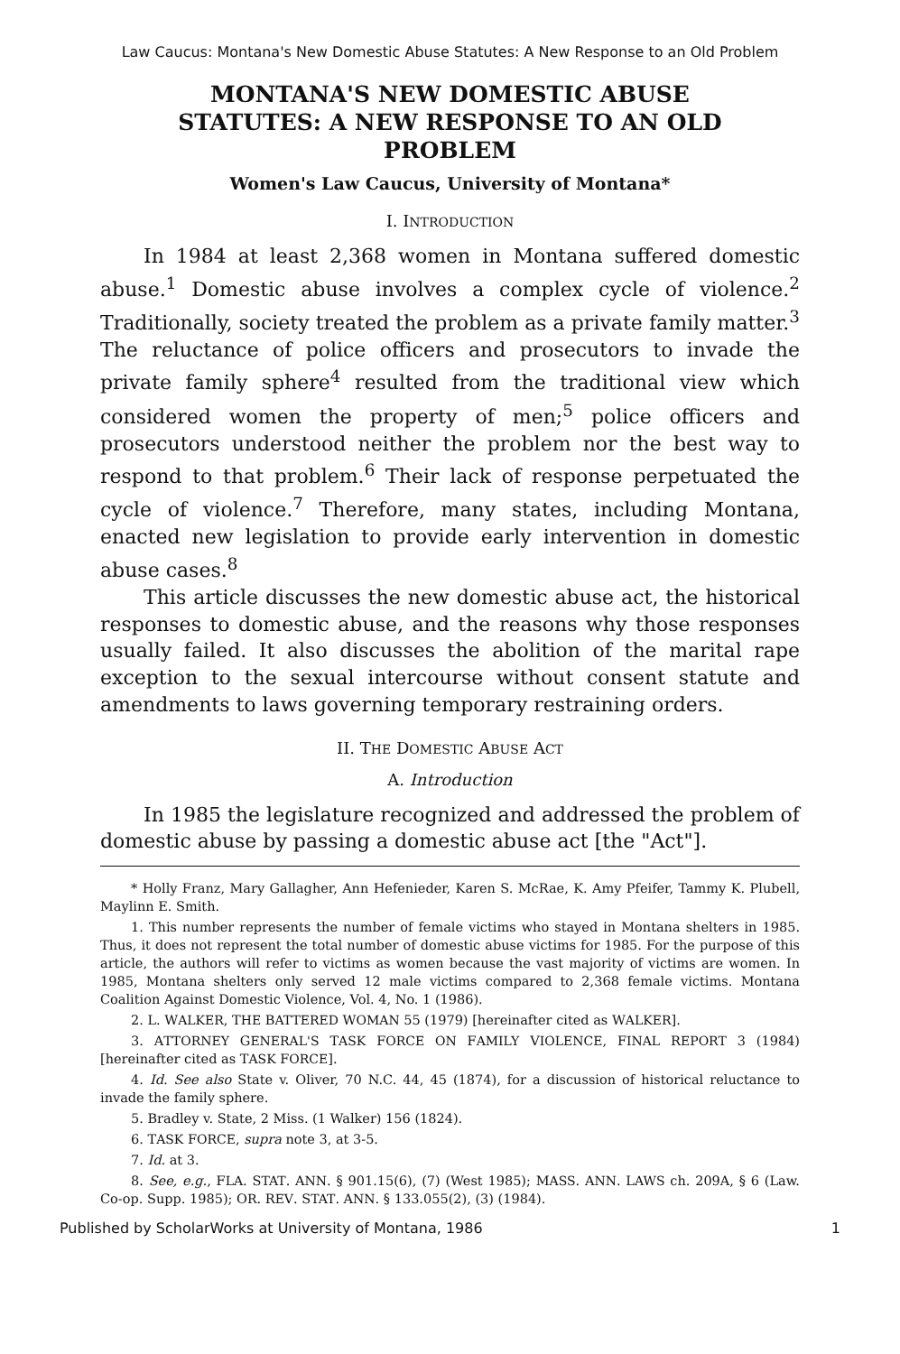Law Caucus: Montana's New Domestic Abuse Statutes: A New Response to an Old Problem
MONTANA'S NEW DOMESTIC ABUSE
STATUTES: A NEW RESPONSE TO AN OLD
PROBLEM
Women's Law Caucus, University of Montana*
I. INTRODUCTION
In 1984 at least 2,368 women in Montana suffered domestic abuse.<sup>1</sup> Domestic abuse involves a complex cycle of violence.<sup>2</sup> Traditionally, society treated the problem as a private family matter.<sup>3</sup> The reluctance of police officers and prosecutors to invade the private family sphere<sup>4</sup> resulted from the traditional view which considered women the property of men;<sup>5</sup> police officers and prosecutors understood neither the problem nor the best way to respond to that problem.<sup>6</sup> Their lack of response perpetuated the cycle of violence.<sup>7</sup> Therefore, many states, including Montana, enacted new legislation to provide early intervention in domestic abuse cases.<sup>8</sup>
This article discusses the new domestic abuse act, the historical responses to domestic abuse, and the reasons why those responses usually failed. It also discusses the abolition of the marital rape exception to the sexual intercourse without consent statute and amendments to laws governing temporary restraining orders.
II. THE DOMESTIC ABUSE ACT
A. Introduction
In 1985 the legislature recognized and addressed the problem of domestic abuse by passing a domestic abuse act [the "Act"].
* Holly Franz, Mary Gallagher, Ann Hefenieder, Karen S. McRae, K. Amy Pfeifer, Tammy K. Plubell, Maylinn E. Smith.
1. This number represents the number of female victims who stayed in Montana shelters in 1985. Thus, it does not represent the total number of domestic abuse victims for 1985. For the purpose of this article, the authors will refer to victims as women because the vast majority of victims are women. In 1985, Montana shelters only served 12 male victims compared to 2,368 female victims. Montana Coalition Against Domestic Violence, Vol. 4, No. 1 (1986).
2. L. WALKER, THE BATTERED WOMAN 55 (1979) [hereinafter cited as WALKER].
3. ATTORNEY GENERAL'S TASK FORCE ON FAMILY VIOLENCE, FINAL REPORT 3 (1984) [hereinafter cited as TASK FORCE].
4. Id. See also State v. Oliver, 70 N.C. 44, 45 (1874), for a discussion of historical reluctance to invade the family sphere.
5. Bradley v. State, 2 Miss. (1 Walker) 156 (1824).
6. TASK FORCE, supra note 3, at 3-5.
7. Id. at 3.
8. See, e.g., FLA. STAT. ANN. § 901.15(6), (7) (West 1985); MASS. ANN. LAWS ch. 209A, § 6 (Law. Co-op. Supp. 1985); OR. REV. STAT. ANN. § 133.055(2), (3) (1984).
Published by ScholarWorks at University of Montana, 1986 1